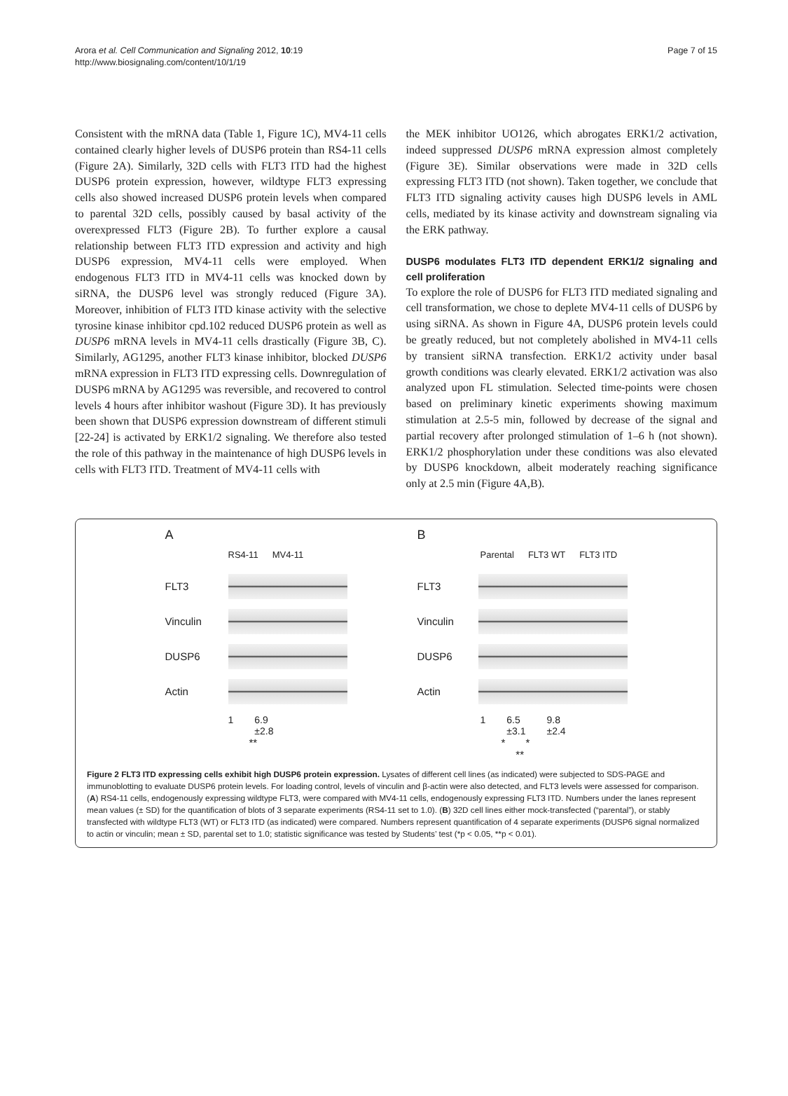Arora et al. Cell Communication and Signaling 2012, 10:19
http://www.biosignaling.com/content/10/1/19
Page 7 of 15
Consistent with the mRNA data (Table 1, Figure 1C), MV4-11 cells contained clearly higher levels of DUSP6 protein than RS4-11 cells (Figure 2A). Similarly, 32D cells with FLT3 ITD had the highest DUSP6 protein expression, however, wildtype FLT3 expressing cells also showed increased DUSP6 protein levels when compared to parental 32D cells, possibly caused by basal activity of the overexpressed FLT3 (Figure 2B). To further explore a causal relationship between FLT3 ITD expression and activity and high DUSP6 expression, MV4-11 cells were employed. When endogenous FLT3 ITD in MV4-11 cells was knocked down by siRNA, the DUSP6 level was strongly reduced (Figure 3A). Moreover, inhibition of FLT3 ITD kinase activity with the selective tyrosine kinase inhibitor cpd.102 reduced DUSP6 protein as well as DUSP6 mRNA levels in MV4-11 cells drastically (Figure 3B, C). Similarly, AG1295, another FLT3 kinase inhibitor, blocked DUSP6 mRNA expression in FLT3 ITD expressing cells. Downregulation of DUSP6 mRNA by AG1295 was reversible, and recovered to control levels 4 hours after inhibitor washout (Figure 3D). It has previously been shown that DUSP6 expression downstream of different stimuli [22-24] is activated by ERK1/2 signaling. We therefore also tested the role of this pathway in the maintenance of high DUSP6 levels in cells with FLT3 ITD. Treatment of MV4-11 cells with
the MEK inhibitor UO126, which abrogates ERK1/2 activation, indeed suppressed DUSP6 mRNA expression almost completely (Figure 3E). Similar observations were made in 32D cells expressing FLT3 ITD (not shown). Taken together, we conclude that FLT3 ITD signaling activity causes high DUSP6 levels in AML cells, mediated by its kinase activity and downstream signaling via the ERK pathway.
DUSP6 modulates FLT3 ITD dependent ERK1/2 signaling and cell proliferation
To explore the role of DUSP6 for FLT3 ITD mediated signaling and cell transformation, we chose to deplete MV4-11 cells of DUSP6 by using siRNA. As shown in Figure 4A, DUSP6 protein levels could be greatly reduced, but not completely abolished in MV4-11 cells by transient siRNA transfection. ERK1/2 activity under basal growth conditions was clearly elevated. ERK1/2 activation was also analyzed upon FL stimulation. Selected time-points were chosen based on preliminary kinetic experiments showing maximum stimulation at 2.5-5 min, followed by decrease of the signal and partial recovery after prolonged stimulation of 1–6 h (not shown). ERK1/2 phosphorylation under these conditions was also elevated by DUSP6 knockdown, albeit moderately reaching significance only at 2.5 min (Figure 4A,B).
A
RS4-11 MV4-11
FLT3
Vinculin
DUSP6
Actin
1 6.9
±2.8
**
B
Parental FLT3 WT FLT3 ITD
FLT3
Vinculin
DUSP6
Actin
1 6.5
±3.1 9.8
±2.4
* *
**
Figure 2 FLT3 ITD expressing cells exhibit high DUSP6 protein expression. Lysates of different cell lines (as indicated) were subjected to SDS-PAGE and immunoblotting to evaluate DUSP6 protein levels. For loading control, levels of vinculin and β-actin were also detected, and FLT3 levels were assessed for comparison. (A) RS4-11 cells, endogenously expressing wildtype FLT3, were compared with MV4-11 cells, endogenously expressing FLT3 ITD. Numbers under the lanes represent mean values (± SD) for the quantification of blots of 3 separate experiments (RS4-11 set to 1.0). (B) 32D cell lines either mock-transfected (“parental”), or stably transfected with wildtype FLT3 (WT) or FLT3 ITD (as indicated) were compared. Numbers represent quantification of 4 separate experiments (DUSP6 signal normalized to actin or vinculin; mean ± SD, parental set to 1.0; statistic significance was tested by Students’ test (*p < 0.05, **p < 0.01).